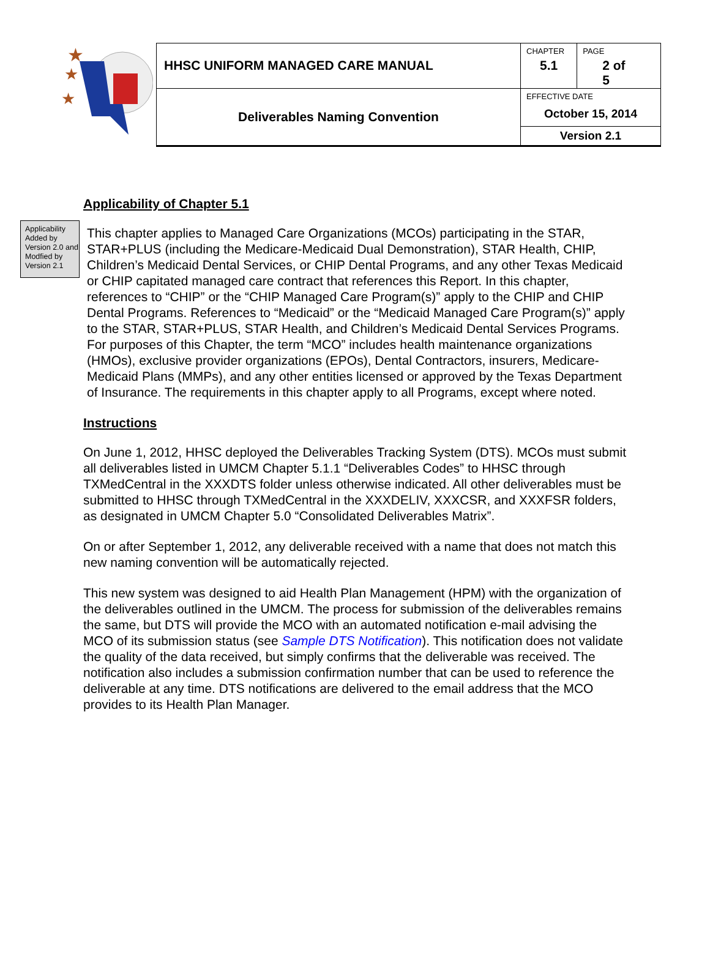★
★
★
| HHSC UNIFORM MANAGED CARE MANUAL | CHAPTER 5.1 | PAGE 2 of 5 |
| Deliverables Naming Convention | EFFECTIVE DATE October 15, 2014 | |
| | Version 2.1 | |
Applicability of Chapter 5.1
Applicability Added by Version 2.0 and Modfied by Version 2.1
This chapter applies to Managed Care Organizations (MCOs) participating in the STAR, STAR+PLUS (including the Medicare-Medicaid Dual Demonstration), STAR Health, CHIP, Children’s Medicaid Dental Services, or CHIP Dental Programs, and any other Texas Medicaid or CHIP capitated managed care contract that references this Report. In this chapter, references to “CHIP” or the “CHIP Managed Care Program(s)” apply to the CHIP and CHIP Dental Programs. References to “Medicaid” or the “Medicaid Managed Care Program(s)” apply to the STAR, STAR+PLUS, STAR Health, and Children’s Medicaid Dental Services Programs. For purposes of this Chapter, the term “MCO” includes health maintenance organizations (HMOs), exclusive provider organizations (EPOs), Dental Contractors, insurers, Medicare-Medicaid Plans (MMPs), and any other entities licensed or approved by the Texas Department of Insurance. The requirements in this chapter apply to all Programs, except where noted.
Instructions
On June 1, 2012, HHSC deployed the Deliverables Tracking System (DTS). MCOs must submit all deliverables listed in UMCM Chapter 5.1.1 “Deliverables Codes” to HHSC through TXMedCentral in the XXXDTS folder unless otherwise indicated. All other deliverables must be submitted to HHSC through TXMedCentral in the XXXDELIV, XXXCSR, and XXXFSR folders, as designated in UMCM Chapter 5.0 “Consolidated Deliverables Matrix”.
On or after September 1, 2012, any deliverable received with a name that does not match this new naming convention will be automatically rejected.
This new system was designed to aid Health Plan Management (HPM) with the organization of the deliverables outlined in the UMCM. The process for submission of the deliverables remains the same, but DTS will provide the MCO with an automated notification e-mail advising the MCO of its submission status (see Sample DTS Notification). This notification does not validate the quality of the data received, but simply confirms that the deliverable was received. The notification also includes a submission confirmation number that can be used to reference the deliverable at any time. DTS notifications are delivered to the email address that the MCO provides to its Health Plan Manager.